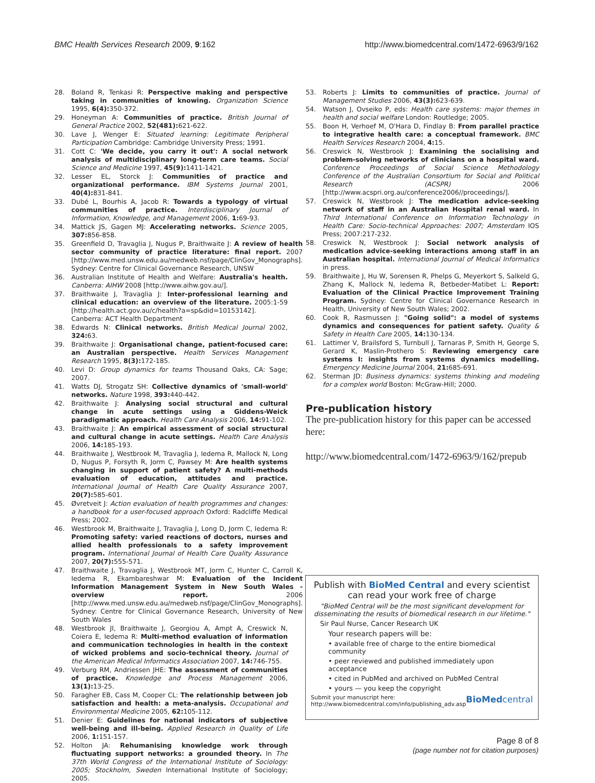BMC Health Services Research 2009, 9:162
http://www.biomedcentral.com/1472-6963/9/162
28. Boland R, Tenkasi R: Perspective making and perspective taking in communities of knowing. Organization Science 1995, 6(4): 350-372.
29. Honeyman A: Communities of practice. British Journal of General Practice 2002, 52(481): 621-622.
30. Lave J, Wenger E: Situated learning: Legitimate Peripheral Participation Cambridge: Cambridge University Press; 1991.
31. Cott C: 'We decide, you carry it out': A social network analysis of multidisciplinary long-term care teams. Social Science and Medicine 1997, 45(9): 1411-1421.
32. Lesser EL, Storck J: Communities of practice and organizational performance. IBM Systems Journal 2001, 40(4): 831-841.
33. Dubé L, Bourhis A, Jacob R: Towards a typology of virtual communities of practice. Interdisciplinary Journal of Information, Knowledge, and Management 2006, 1: 69-93.
34. Mattick JS, Gagen MJ: Accelerating networks. Science 2005, 307: 856-858.
35. Greenfield D, Travaglia J, Nugus P, Braithwaite J: A review of health sector community of practice literature: final report. 2007 [http://www.med.unsw.edu.au/medweb.nsf/page/ClinGov_Monographs]. Sydney: Centre for Clinical Governance Research, UNSW
36. Australian Institute of Health and Welfare: Australia's health. Canberra: AIHW 2008 [http://www.aihw.gov.au/].
37. Braithwaite J, Travaglia J: Inter-professional learning and clinical education: an overview of the literature. 2005:1-59 [http://health.act.gov.au/c/health?a=sp&did=10153142]. Canberra: ACT Health Department
38. Edwards N: Clinical networks. British Medical Journal 2002, 324: 63.
39. Braithwaite J: Organisational change, patient-focused care: an Australian perspective. Health Services Management Research 1995, 8(3): 172-185.
40. Levi D: Group dynamics for teams Thousand Oaks, CA: Sage; 2007.
41. Watts DJ, Strogatz SH: Collective dynamics of 'small-world' networks. Nature 1998, 393: 440-442.
42. Braithwaite J: Analysing social structural and cultural change in acute settings using a Giddens-Weick paradigmatic approach. Health Care Analysis 2006, 14: 91-102.
43. Braithwaite J: An empirical assessment of social structural and cultural change in acute settings. Health Care Analysis 2006, 14: 185-193.
44. Braithwaite J, Westbrook M, Travaglia J, Iedema R, Mallock N, Long D, Nugus P, Forsyth R, Jorm C, Pawsey M: Are health systems changing in support of patient safety? A multi-methods evaluation of education, attitudes and practice. International Journal of Health Care Quality Assurance 2007, 20(7): 585-601.
45. Øvretveit J: Action evaluation of health programmes and changes: a handbook for a user-focused approach Oxford: Radcliffe Medical Press; 2002.
46. Westbrook M, Braithwaite J, Travaglia J, Long D, Jorm C, Iedema R: Promoting safety: varied reactions of doctors, nurses and allied health professionals to a safety improvement program. International Journal of Health Care Quality Assurance 2007, 20(7): 555-571.
47. Braithwaite J, Travaglia J, Westbrook MT, Jorm C, Hunter C, Carroll K, Iedema R, Ekambareshwar M: Evaluation of the Incident Information Management System in New South Wales - overview report. 2006 [http://www.med.unsw.edu.au/medweb.nsf/page/ClinGov_Monographs]. Sydney: Centre for Clinical Governance Research, University of New South Wales
48. Westbrook JI, Braithwaite J, Georgiou A, Ampt A, Creswick N, Coiera E, Iedema R: Multi-method evaluation of information and communication technologies in health in the context of wicked problems and socio-technical theory. Journal of the American Medical Informatics Association 2007, 14: 746-755.
49. Verburg RM, Andriessen JHE: The assessment of communities of practice. Knowledge and Process Management 2006, 13(1): 13-25.
50. Faragher EB, Cass M, Cooper CL: The relationship between job satisfaction and health: a meta-analysis. Occupational and Environmental Medicine 2005, 62: 105-112.
51. Denier E: Guidelines for national indicators of subjective well-being and ill-being. Applied Research in Quality of Life 2006, 1: 151-157.
52. Holton JA: Rehumanising knowledge work through fluctuating support networks: a grounded theory. In The 37th World Congress of the International Institute of Sociology: 2005; Stockholm, Sweden International Institute of Sociology; 2005.
53. Roberts J: Limits to communities of practice. Journal of Management Studies 2006, 43(3): 623-639.
54. Watson J, Ovseiko P, eds: Health care systems: major themes in health and social welfare London: Routledge; 2005.
55. Boon H, Verhoef M, O'Hara D, Findlay B: From parallel practice to integrative health care: a conceptual framework. BMC Health Services Research 2004, 4: 15.
56. Creswick N, Westbrook J: Examining the socialising and problem-solving networks of clinicians on a hospital ward. Conference Proceedings of Social Science Methodology Conference of the Australian Consortium for Social and Political Research (ACSPR) 2006 [http://www.acspri.org.au/conference2006//proceedings/].
57. Creswick N, Westbrook J: The medication advice-seeking network of staff in an Australian Hospital renal ward. In Third International Conference on Information Technology in Health Care: Socio-technical Approaches: 2007; Amsterdam IOS Press; 2007:217-232.
58. Creswick N, Westbrook J: Social network analysis of medication advice-seeking interactions among staff in an Australian hospital. International Journal of Medical Informatics in press.
59. Braithwaite J, Hu W, Sorensen R, Phelps G, Meyerkort S, Salkeld G, Zhang K, Mallock N, Iedema R, Betbeder-Matibet L: Report: Evaluation of the Clinical Practice Improvement Training Program. Sydney: Centre for Clinical Governance Research in Health, University of New South Wales; 2002.
60. Cook R, Rasmussen J: "Going solid": a model of systems dynamics and consequences for patient safety. Quality & Safety in Health Care 2005, 14: 130-134.
61. Lattimer V, Brailsford S, Turnbull J, Tarnaras P, Smith H, George S, Gerard K, Maslin-Prothero S: Reviewing emergency care systems I: insights from systems dynamics modelling. Emergency Medicine Journal 2004, 21: 685-691.
62. Sterman JD: Business dynamics: systems thinking and modeling for a complex world Boston: McGraw-Hill; 2000.
Pre-publication history
The pre-publication history for this paper can be accessed here:
http://www.biomedcentral.com/1472-6963/9/162/prepub
Publish with BioMed Central and every scientist can read your work free of charge
"BioMed Central will be the most significant development for disseminating the results of biomedical research in our lifetime."
Sir Paul Nurse, Cancer Research UK
Your research papers will be:
• available free of charge to the entire biomedical community
• peer reviewed and published immediately upon acceptance
• cited in PubMed and archived on PubMed Central
• yours — you keep the copyright
Submit your manuscript here:
http://www.biomedcentral.com/info/publishing_adv.asp
BioMedcentral
Page 8 of 8
(page number not for citation purposes)